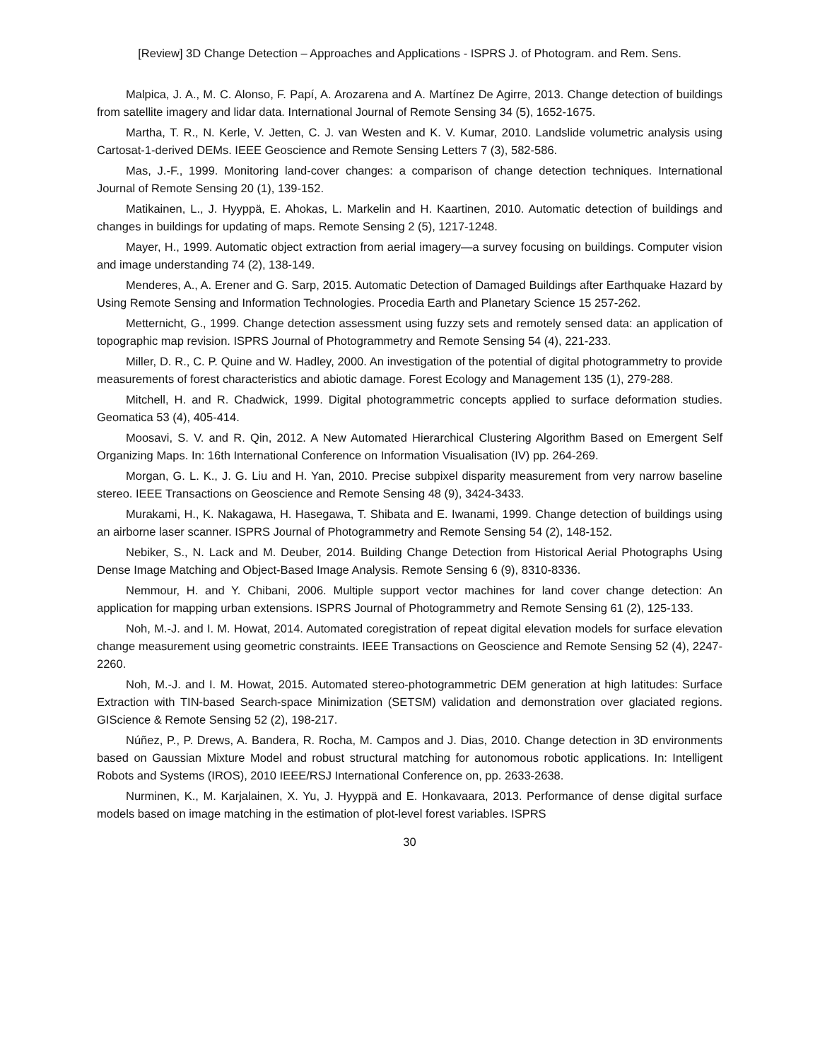[Review] 3D Change Detection – Approaches and Applications - ISPRS J. of Photogram. and Rem. Sens.
Malpica, J. A., M. C. Alonso, F. Papí, A. Arozarena and A. Martínez De Agirre, 2013. Change detection of buildings from satellite imagery and lidar data. International Journal of Remote Sensing 34 (5), 1652-1675.
Martha, T. R., N. Kerle, V. Jetten, C. J. van Westen and K. V. Kumar, 2010. Landslide volumetric analysis using Cartosat-1-derived DEMs. IEEE Geoscience and Remote Sensing Letters 7 (3), 582-586.
Mas, J.-F., 1999. Monitoring land-cover changes: a comparison of change detection techniques. International Journal of Remote Sensing 20 (1), 139-152.
Matikainen, L., J. Hyyppä, E. Ahokas, L. Markelin and H. Kaartinen, 2010. Automatic detection of buildings and changes in buildings for updating of maps. Remote Sensing 2 (5), 1217-1248.
Mayer, H., 1999. Automatic object extraction from aerial imagery—a survey focusing on buildings. Computer vision and image understanding 74 (2), 138-149.
Menderes, A., A. Erener and G. Sarp, 2015. Automatic Detection of Damaged Buildings after Earthquake Hazard by Using Remote Sensing and Information Technologies. Procedia Earth and Planetary Science 15 257-262.
Metternicht, G., 1999. Change detection assessment using fuzzy sets and remotely sensed data: an application of topographic map revision. ISPRS Journal of Photogrammetry and Remote Sensing 54 (4), 221-233.
Miller, D. R., C. P. Quine and W. Hadley, 2000. An investigation of the potential of digital photogrammetry to provide measurements of forest characteristics and abiotic damage. Forest Ecology and Management 135 (1), 279-288.
Mitchell, H. and R. Chadwick, 1999. Digital photogrammetric concepts applied to surface deformation studies. Geomatica 53 (4), 405-414.
Moosavi, S. V. and R. Qin, 2012. A New Automated Hierarchical Clustering Algorithm Based on Emergent Self Organizing Maps. In: 16th International Conference on Information Visualisation (IV) pp. 264-269.
Morgan, G. L. K., J. G. Liu and H. Yan, 2010. Precise subpixel disparity measurement from very narrow baseline stereo. IEEE Transactions on Geoscience and Remote Sensing 48 (9), 3424-3433.
Murakami, H., K. Nakagawa, H. Hasegawa, T. Shibata and E. Iwanami, 1999. Change detection of buildings using an airborne laser scanner. ISPRS Journal of Photogrammetry and Remote Sensing 54 (2), 148-152.
Nebiker, S., N. Lack and M. Deuber, 2014. Building Change Detection from Historical Aerial Photographs Using Dense Image Matching and Object-Based Image Analysis. Remote Sensing 6 (9), 8310-8336.
Nemmour, H. and Y. Chibani, 2006. Multiple support vector machines for land cover change detection: An application for mapping urban extensions. ISPRS Journal of Photogrammetry and Remote Sensing 61 (2), 125-133.
Noh, M.-J. and I. M. Howat, 2014. Automated coregistration of repeat digital elevation models for surface elevation change measurement using geometric constraints. IEEE Transactions on Geoscience and Remote Sensing 52 (4), 2247-2260.
Noh, M.-J. and I. M. Howat, 2015. Automated stereo-photogrammetric DEM generation at high latitudes: Surface Extraction with TIN-based Search-space Minimization (SETSM) validation and demonstration over glaciated regions. GIScience & Remote Sensing 52 (2), 198-217.
Núñez, P., P. Drews, A. Bandera, R. Rocha, M. Campos and J. Dias, 2010. Change detection in 3D environments based on Gaussian Mixture Model and robust structural matching for autonomous robotic applications. In: Intelligent Robots and Systems (IROS), 2010 IEEE/RSJ International Conference on, pp. 2633-2638.
Nurminen, K., M. Karjalainen, X. Yu, J. Hyyppä and E. Honkavaara, 2013. Performance of dense digital surface models based on image matching in the estimation of plot-level forest variables. ISPRS
30